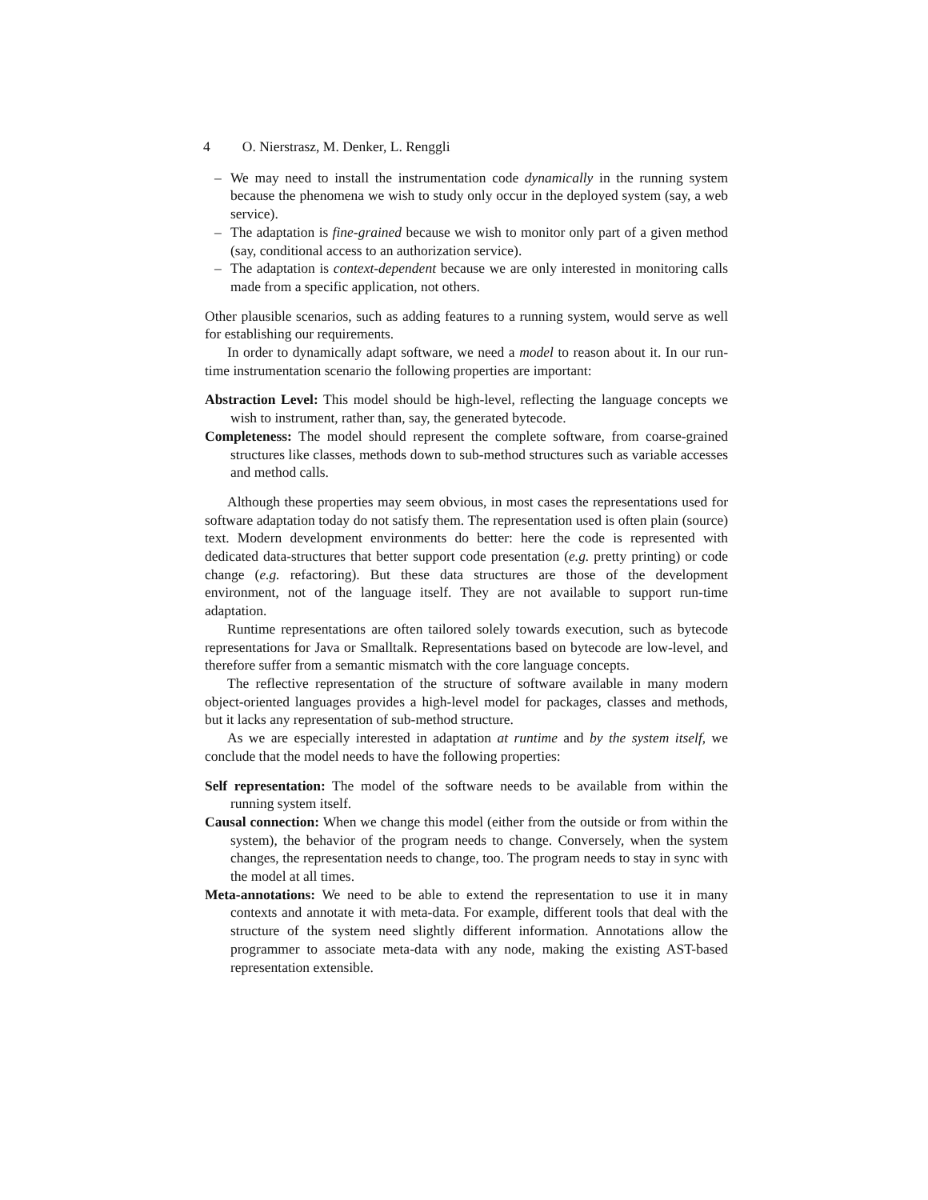4 O. Nierstrasz, M. Denker, L. Renggli
– We may need to install the instrumentation code dynamically in the running system because the phenomena we wish to study only occur in the deployed system (say, a web service).
– The adaptation is fine-grained because we wish to monitor only part of a given method (say, conditional access to an authorization service).
– The adaptation is context-dependent because we are only interested in monitoring calls made from a specific application, not others.
Other plausible scenarios, such as adding features to a running system, would serve as well for establishing our requirements.
In order to dynamically adapt software, we need a model to reason about it. In our run-time instrumentation scenario the following properties are important:
Abstraction Level: This model should be high-level, reflecting the language concepts we wish to instrument, rather than, say, the generated bytecode.
Completeness: The model should represent the complete software, from coarse-grained structures like classes, methods down to sub-method structures such as variable accesses and method calls.
Although these properties may seem obvious, in most cases the representations used for software adaptation today do not satisfy them. The representation used is often plain (source) text. Modern development environments do better: here the code is represented with dedicated data-structures that better support code presentation (e.g. pretty printing) or code change (e.g. refactoring). But these data structures are those of the development environment, not of the language itself. They are not available to support run-time adaptation.
Runtime representations are often tailored solely towards execution, such as bytecode representations for Java or Smalltalk. Representations based on bytecode are low-level, and therefore suffer from a semantic mismatch with the core language concepts.
The reflective representation of the structure of software available in many modern object-oriented languages provides a high-level model for packages, classes and methods, but it lacks any representation of sub-method structure.
As we are especially interested in adaptation at runtime and by the system itself, we conclude that the model needs to have the following properties:
Self representation: The model of the software needs to be available from within the running system itself.
Causal connection: When we change this model (either from the outside or from within the system), the behavior of the program needs to change. Conversely, when the system changes, the representation needs to change, too. The program needs to stay in sync with the model at all times.
Meta-annotations: We need to be able to extend the representation to use it in many contexts and annotate it with meta-data. For example, different tools that deal with the structure of the system need slightly different information. Annotations allow the programmer to associate meta-data with any node, making the existing AST-based representation extensible.